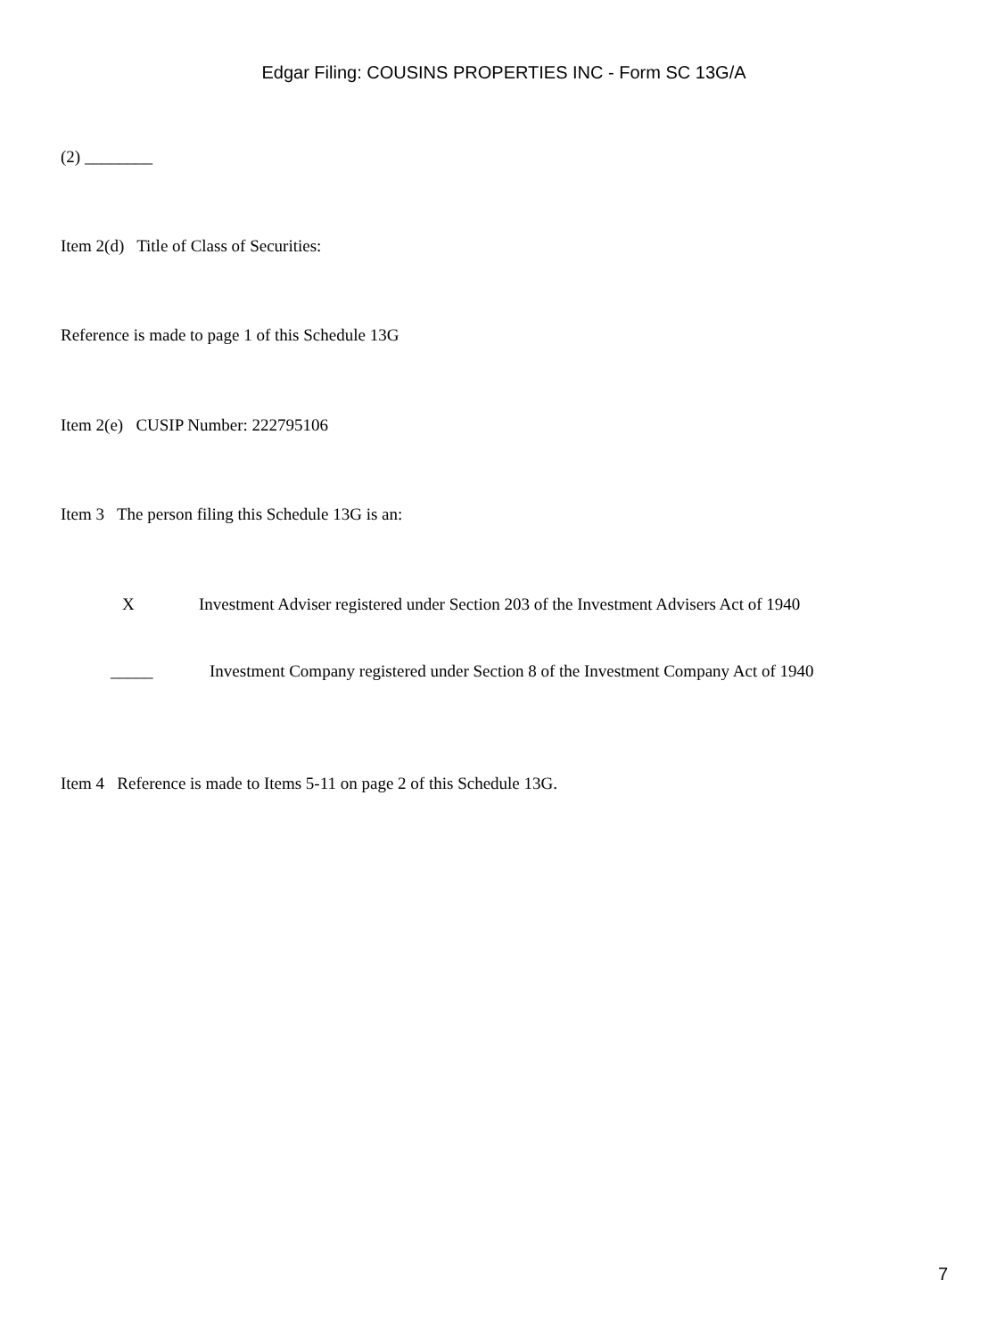Edgar Filing: COUSINS PROPERTIES INC - Form SC 13G/A
(2) ________
Item 2(d) Title of Class of Securities:
Reference is made to page 1 of this Schedule 13G
Item 2(e) CUSIP Number: 222795106
Item 3 The person filing this Schedule 13G is an:
X
Investment Adviser registered under Section 203 of the Investment Advisers Act of 1940
_____
Investment Company registered under Section 8 of the Investment Company Act of 1940
Item 4 Reference is made to Items 5-11 on page 2 of this Schedule 13G.
7